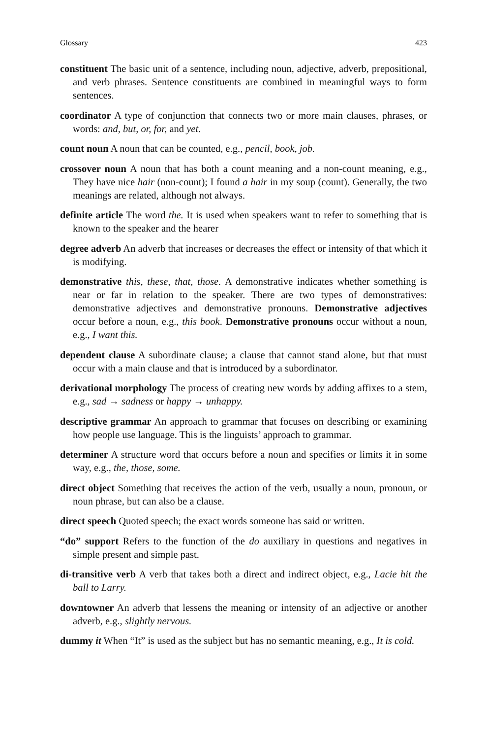Glossary 423
constituent The basic unit of a sentence, including noun, adjective, adverb, prepositional, and verb phrases. Sentence constituents are combined in meaningful ways to form sentences.
coordinator A type of conjunction that connects two or more main clauses, phrases, or words: and, but, or, for, and yet.
count noun A noun that can be counted, e.g., pencil, book, job.
crossover noun A noun that has both a count meaning and a non-count meaning, e.g., They have nice hair (non-count); I found a hair in my soup (count). Generally, the two meanings are related, although not always.
definite article The word the. It is used when speakers want to refer to something that is known to the speaker and the hearer
degree adverb An adverb that increases or decreases the effect or intensity of that which it is modifying.
demonstrative this, these, that, those. A demonstrative indicates whether something is near or far in relation to the speaker. There are two types of demonstratives: demonstrative adjectives and demonstrative pronouns. Demonstrative adjectives occur before a noun, e.g., this book. Demonstrative pronouns occur without a noun, e.g., I want this.
dependent clause A subordinate clause; a clause that cannot stand alone, but that must occur with a main clause and that is introduced by a subordinator.
derivational morphology The process of creating new words by adding affixes to a stem, e.g., sad → sadness or happy → unhappy.
descriptive grammar An approach to grammar that focuses on describing or examining how people use language. This is the linguists’ approach to grammar.
determiner A structure word that occurs before a noun and specifies or limits it in some way, e.g., the, those, some.
direct object Something that receives the action of the verb, usually a noun, pronoun, or noun phrase, but can also be a clause.
direct speech Quoted speech; the exact words someone has said or written.
“do” support Refers to the function of the do auxiliary in questions and negatives in simple present and simple past.
di-transitive verb A verb that takes both a direct and indirect object, e.g., Lacie hit the ball to Larry.
downtowner An adverb that lessens the meaning or intensity of an adjective or another adverb, e.g., slightly nervous.
dummy it When “It” is used as the subject but has no semantic meaning, e.g., It is cold.